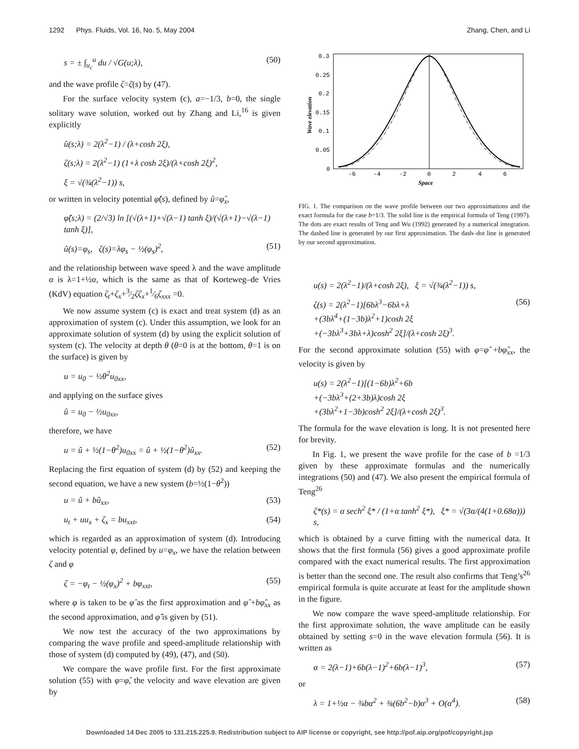1292 Phys. Fluids, Vol. 16, No. 5, May 2004 Zhang, Chen, and Li
s = ± ∫<sub>u<sub>c</sub></sub><sup>u</sup> du / √G(u;λ), (50)
and the wave profile ζ=ζ(s) by (47).
For the surface velocity system (c), a=−1/3, b=0, the single solitary wave solution, worked out by Zhang and Li,<sup>16</sup> is given explicitly
û(s;λ) = 2(λ<sup>2</sup>−1) / (λ+cosh 2ξ),
ζ(s;λ) = 2(λ<sup>2</sup>−1) (1+λ cosh 2ξ)/(λ+cosh 2ξ)<sup>2</sup>,
ξ = √(¾(λ<sup>2</sup>−1)) s,
or written in velocity potential φ̂(s), defined by û=φ̂<sub>x</sub>,
φ̂(s;λ) = (2/√3) ln [(√(λ+1)+√(λ−1) tanh ξ)/(√(λ+1)−√(λ−1) tanh ξ)],
û(s)=φ<sub>s</sub>, ζ(s)=λφ<sub>s</sub> − ½(φ<sub>s</sub>)<sup>2</sup>, (51)
and the relationship between wave speed λ and the wave amplitude α is λ=1+½α, which is the same as that of Korteweg–de Vries (KdV) equation ζ<sub>t</sub>+ζ<sub>x</sub>+3⁄2ζζ<sub>x</sub>+1⁄6ζ<sub>xxx</sub> =0.
We now assume system (c) is exact and treat system (d) as an approximation of system (c). Under this assumption, we look for an approximate solution of system (d) by using the explicit solution of system (c). The velocity at depth θ (θ=0 is at the bottom, θ=1 is on the surface) is given by
u = u<sub>0</sub> − ½θ<sup>2</sup>u<sub>0xx</sub>,
and applying on the surface gives
û = u<sub>0</sub> − ½u<sub>0xx</sub>,
therefore, we have
u = û + ½(1−θ<sup>2</sup>)u<sub>0xx</sub> = û + ½(1−θ<sup>2</sup>)û<sub>xx</sub>. (52)
Replacing the first equation of system (d) by (52) and keeping the second equation, we have a new system (b=½(1−θ<sup>2</sup>))
u = û + bû<sub>xx</sub>, (53)
u<sub>t</sub> + uu<sub>x</sub> + ζ<sub>x</sub> = bu<sub>xxt</sub>, (54)
which is regarded as an approximation of system (d). Introducing velocity potential φ, defined by u=φ<sub>x</sub>, we have the relation between ζ and φ
ζ = −φ<sub>t</sub> − ½(φ<sub>x</sub>)<sup>2</sup> + bφ<sub>xxt</sub>, (55)
where φ is taken to be φ̂ as the first approximation and φ̂ +bφ̂<sub>xx</sub> as the second approximation, and φ̂ is given by (51).
We now test the accuracy of the two approximations by comparing the wave profile and speed-amplitude relationship with those of system (d) computed by (49), (47), and (50).
We compare the wave profile first. For the first approximate solution (55) with φ=φ̂, the velocity and wave elevation are given by
0.3
0.25
0.2
0.15
0.1
0.05
0
-6
-4
-2
0
2
4
6
Space
Wave elevation
FIG. 1. The comparison on the wave profile between our two approximations and the exact formula for the case b=1/3. The solid line is the empirical formula of Teng (1997). The dots are exact results of Teng and Wu (1992) generated by a numerical integration. The dashed line is generated by our first approximation. The dash–dot line is generated by our second approximation.
u(s) = 2(λ<sup>2</sup>−1)/(λ+cosh 2ξ), ξ = √(¾(λ<sup>2</sup>−1)) s,
ζ(s) = 2(λ<sup>2</sup>−1)[6bλ<sup>3</sup>−6bλ+λ
+(3bλ<sup>4</sup>+(1−3b)λ<sup>2</sup>+1)cosh 2ξ
+(−3bλ<sup>3</sup>+3bλ+λ)cosh<sup>2</sup> 2ξ]/(λ+cosh 2ξ)<sup>3</sup>. (56)
For the second approximate solution (55) with φ=φ̂ +bφ̂<sub>xx</sub>, the velocity is given by
u(s) = 2(λ<sup>2</sup>−1)[(1−6b)λ<sup>2</sup>+6b
+(−3bλ<sup>3</sup>+(2+3b)λ)cosh 2ξ
+(3bλ<sup>2</sup>+1−3b)cosh<sup>2</sup> 2ξ]/(λ+cosh 2ξ)<sup>3</sup>.
The formula for the wave elevation is long. It is not presented here for brevity.
In Fig. 1, we present the wave profile for the case of b =1/3 given by these approximate formulas and the numerically integrations (50) and (47). We also present the empirical formula of Teng<sup>26</sup>
ζ*(s) = α sech<sup>2</sup> ξ* / (1+α tanh<sup>2</sup> ξ*), ξ* = √(3α/(4(1+0.68α))) s,
which is obtained by a curve fitting with the numerical data. It shows that the first formula (56) gives a good approximate profile compared with the exact numerical results. The first approximation is better than the second one. The result also confirms that Teng’s<sup>26</sup> empirical formula is quite accurate at least for the amplitude shown in the figure.
We now compare the wave speed-amplitude relationship. For the first approximate solution, the wave amplitude can be easily obtained by setting s=0 in the wave elevation formula (56). It is written as
α = 2(λ−1)+6b(λ−1)<sup>2</sup>+6b(λ−1)<sup>3</sup>, (57)
or
λ = 1+½α − ¾bα<sup>2</sup> + ⅜(6b<sup>2</sup>−b)α<sup>3</sup> + O(α<sup>4</sup>). (58)
Downloaded 14 Dec 2005 to 131.215.225.9. Redistribution subject to AIP license or copyright, see http://pof.aip.org/pof/copyright.jsp